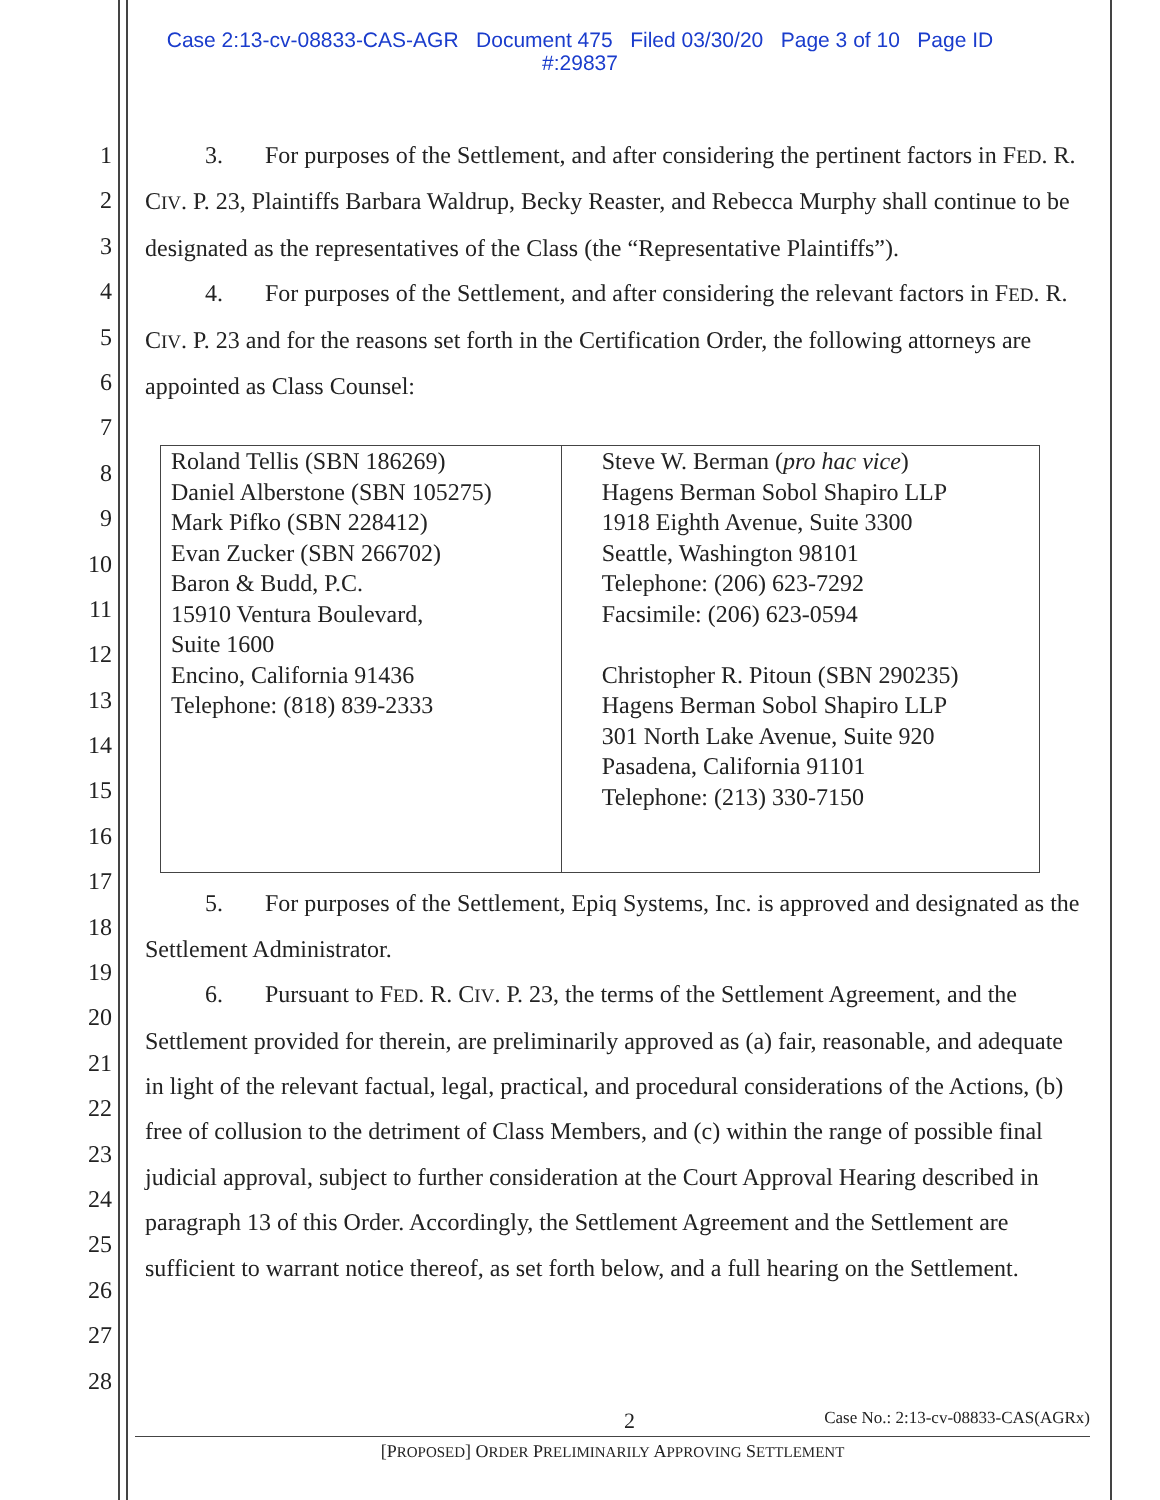Case 2:13-cv-08833-CAS-AGR Document 475 Filed 03/30/20 Page 3 of 10 Page ID
#:29837
1
2
3
4
5
6
7
8
9
10
11
12
13
14
15
16
17
18
19
20
21
22
23
24
25
26
27
28
3. For purposes of the Settlement, and after considering the pertinent factors in FED. R. CIV. P. 23, Plaintiffs Barbara Waldrup, Becky Reaster, and Rebecca Murphy shall continue to be designated as the representatives of the Class (the “Representative Plaintiffs”).
4. For purposes of the Settlement, and after considering the relevant factors in FED. R. CIV. P. 23 and for the reasons set forth in the Certification Order, the following attorneys are appointed as Class Counsel:
| Roland Tellis (SBN 186269) Daniel Alberstone (SBN 105275) Mark Pifko (SBN 228412) Evan Zucker (SBN 266702) Baron & Budd, P.C. 15910 Ventura Boulevard, Suite 1600 Encino, California 91436 Telephone: (818) 839-2333 | Steve W. Berman ( pro hac vice ) Hagens Berman Sobol Shapiro LLP 1918 Eighth Avenue, Suite 3300 Seattle, Washington 98101 Telephone: (206) 623-7292 Facsimile: (206) 623-0594 Christopher R. Pitoun (SBN 290235) Hagens Berman Sobol Shapiro LLP 301 North Lake Avenue, Suite 920 Pasadena, California 91101 Telephone: (213) 330-7150 |
5. For purposes of the Settlement, Epiq Systems, Inc. is approved and designated as the Settlement Administrator.
6. Pursuant to FED. R. CIV. P. 23, the terms of the Settlement Agreement, and the Settlement provided for therein, are preliminarily approved as (a) fair, reasonable, and adequate in light of the relevant factual, legal, practical, and procedural considerations of the Actions, (b) free of collusion to the detriment of Class Members, and (c) within the range of possible final judicial approval, subject to further consideration at the Court Approval Hearing described in paragraph 13 of this Order. Accordingly, the Settlement Agreement and the Settlement are sufficient to warrant notice thereof, as set forth below, and a full hearing on the Settlement.
2 Case No.: 2:13-cv-08833-CAS(AGRx)
[PROPOSED] ORDER PRELIMINARILY APPROVING SETTLEMENT